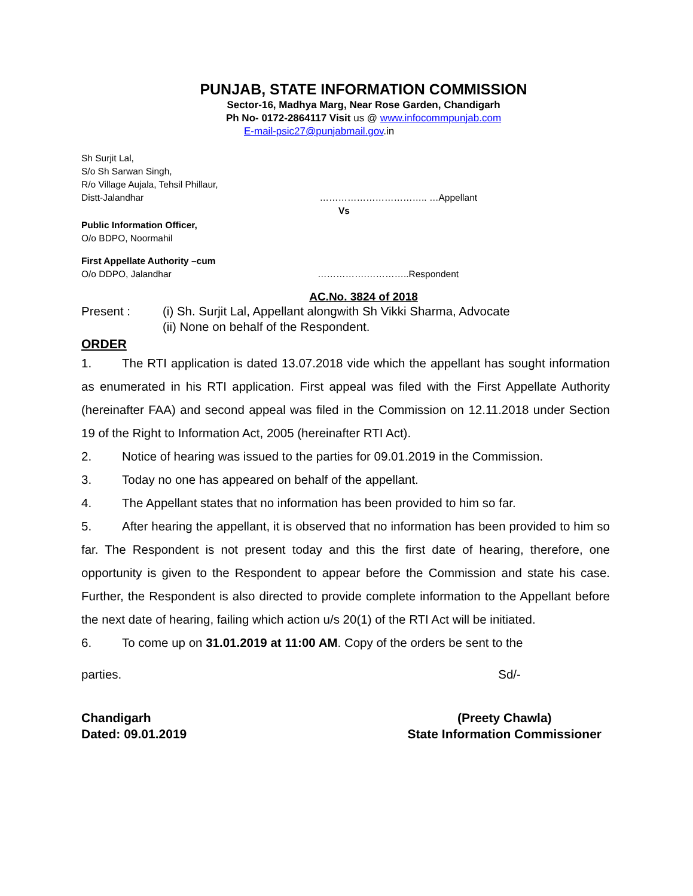PUNJAB, STATE INFORMATION COMMISSION
Sector-16, Madhya Marg, Near Rose Garden, Chandigarh
Ph No- 0172-2864117 Visit us @ www.infocommpunjab.com
E-mail-psic27@punjabmail.gov.in
Sh Surjit Lal,
S/o Sh Sarwan Singh,
R/o Village Aujala, Tehsil Phillaur,
Distt-Jalandhar …………………………….. …Appellant
Vs
Public Information Officer,
O/o BDPO, Noormahil
First Appellate Authority –cum
O/o DDPO, Jalandhar …………….…………..Respondent
AC.No. 3824 of 2018
Present : (i) Sh. Surjit Lal, Appellant alongwith Sh Vikki Sharma, Advocate
(ii) None on behalf of the Respondent.
ORDER
1. The RTI application is dated 13.07.2018 vide which the appellant has sought information as enumerated in his RTI application. First appeal was filed with the First Appellate Authority (hereinafter FAA) and second appeal was filed in the Commission on 12.11.2018 under Section 19 of the Right to Information Act, 2005 (hereinafter RTI Act).
2. Notice of hearing was issued to the parties for 09.01.2019 in the Commission.
3. Today no one has appeared on behalf of the appellant.
4. The Appellant states that no information has been provided to him so far.
5. After hearing the appellant, it is observed that no information has been provided to him so far. The Respondent is not present today and this the first date of hearing, therefore, one opportunity is given to the Respondent to appear before the Commission and state his case. Further, the Respondent is also directed to provide complete information to the Appellant before the next date of hearing, failing which action u/s 20(1) of the RTI Act will be initiated.
6. To come up on 31.01.2019 at 11:00 AM. Copy of the orders be sent to the
parties. Sd/-
Chandigarh
Dated: 09.01.2019
(Preety Chawla)
State Information Commissioner